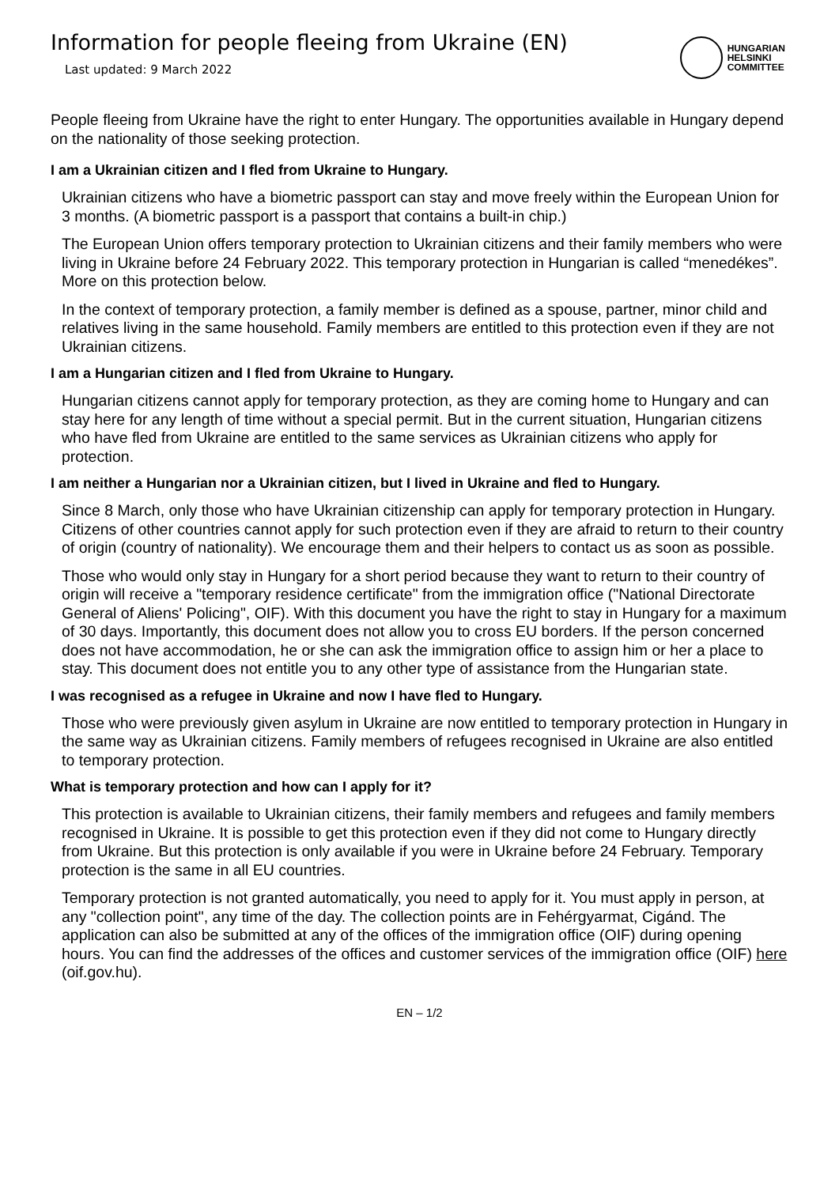Information for people fleeing from Ukraine (EN)
Last updated: 9 March 2022
HUNGARIAN
HELSINKI
COMMITTEE
People fleeing from Ukraine have the right to enter Hungary. The opportunities available in Hungary depend on the nationality of those seeking protection.
I am a Ukrainian citizen and I fled from Ukraine to Hungary.
Ukrainian citizens who have a biometric passport can stay and move freely within the European Union for 3 months. (A biometric passport is a passport that contains a built-in chip.)
The European Union offers temporary protection to Ukrainian citizens and their family members who were living in Ukraine before 24 February 2022. This temporary protection in Hungarian is called “menedékes”. More on this protection below.
In the context of temporary protection, a family member is defined as a spouse, partner, minor child and relatives living in the same household. Family members are entitled to this protection even if they are not Ukrainian citizens.
I am a Hungarian citizen and I fled from Ukraine to Hungary.
Hungarian citizens cannot apply for temporary protection, as they are coming home to Hungary and can stay here for any length of time without a special permit. But in the current situation, Hungarian citizens who have fled from Ukraine are entitled to the same services as Ukrainian citizens who apply for protection.
I am neither a Hungarian nor a Ukrainian citizen, but I lived in Ukraine and fled to Hungary.
Since 8 March, only those who have Ukrainian citizenship can apply for temporary protection in Hungary. Citizens of other countries cannot apply for such protection even if they are afraid to return to their country of origin (country of nationality). We encourage them and their helpers to contact us as soon as possible.
Those who would only stay in Hungary for a short period because they want to return to their country of origin will receive a "temporary residence certificate" from the immigration office ("National Directorate General of Aliens' Policing", OIF). With this document you have the right to stay in Hungary for a maximum of 30 days. Importantly, this document does not allow you to cross EU borders. If the person concerned does not have accommodation, he or she can ask the immigration office to assign him or her a place to stay. This document does not entitle you to any other type of assistance from the Hungarian state.
I was recognised as a refugee in Ukraine and now I have fled to Hungary.
Those who were previously given asylum in Ukraine are now entitled to temporary protection in Hungary in the same way as Ukrainian citizens. Family members of refugees recognised in Ukraine are also entitled to temporary protection.
What is temporary protection and how can I apply for it?
This protection is available to Ukrainian citizens, their family members and refugees and family members recognised in Ukraine. It is possible to get this protection even if they did not come to Hungary directly from Ukraine. But this protection is only available if you were in Ukraine before 24 February. Temporary protection is the same in all EU countries.
Temporary protection is not granted automatically, you need to apply for it. You must apply in person, at any "collection point", any time of the day. The collection points are in Fehérgyarmat, Cigánd. The application can also be submitted at any of the offices of the immigration office (OIF) during opening hours. You can find the addresses of the offices and customer services of the immigration office (OIF) here (oif.gov.hu).
EN – 1/2